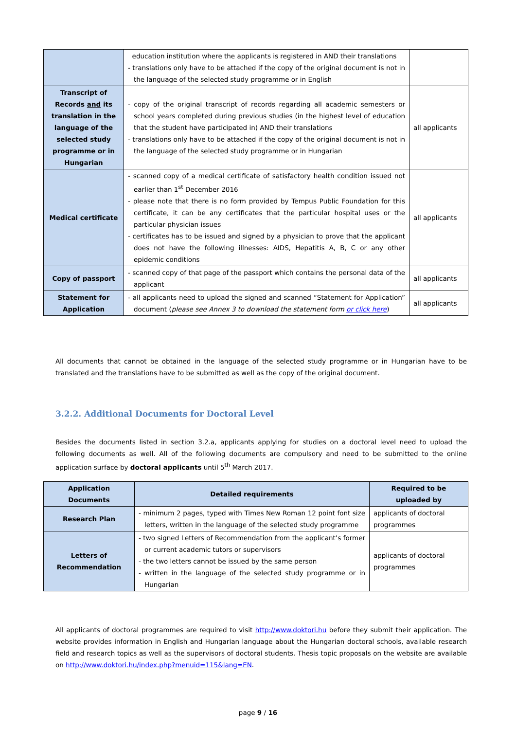| | education institution where the applicants is registered in AND their translations - translations only have to be attached if the copy of the original document is not in the language of the selected study programme or in English | |
| Transcript of Records and its translation in the language of the selected study programme or in Hungarian | - copy of the original transcript of records regarding all academic semesters or school years completed during previous studies (in the highest level of education that the student have participated in) AND their translations - translations only have to be attached if the copy of the original document is not in the language of the selected study programme or in Hungarian | all applicants |
| Medical certificate | - scanned copy of a medical certificate of satisfactory health condition issued not earlier than 1<sup>st</sup> December 2016 - please note that there is no form provided by Tempus Public Foundation for this certificate, it can be any certificates that the particular hospital uses or the particular physician issues - certificates has to be issued and signed by a physician to prove that the applicant does not have the following illnesses: AIDS, Hepatitis A, B, C or any other epidemic conditions | all applicants |
| Copy of passport | - scanned copy of that page of the passport which contains the personal data of the applicant | all applicants |
| Statement for Application | - all applicants need to upload the signed and scanned “Statement for Application” document ( please see Annex 3 to download the statement form or click here ) | all applicants |
All documents that cannot be obtained in the language of the selected study programme or in Hungarian have to be translated and the translations have to be submitted as well as the copy of the original document.
3.2.2. Additional Documents for Doctoral Level
Besides the documents listed in section 3.2.a, applicants applying for studies on a doctoral level need to upload the following documents as well. All of the following documents are compulsory and need to be submitted to the online application surface by doctoral applicants until 5<sup>th</sup> March 2017.
| Application Documents | Detailed requirements | Required to be uploaded by |
| --- | --- | --- |
| Research Plan | - minimum 2 pages, typed with Times New Roman 12 point font size letters, written in the language of the selected study programme | applicants of doctoral programmes |
| Letters of Recommendation | - two signed Letters of Recommendation from the applicant’s former or current academic tutors or supervisors - the two letters cannot be issued by the same person - written in the language of the selected study programme or in Hungarian | applicants of doctoral programmes |
All applicants of doctoral programmes are required to visit http://www.doktori.hu before they submit their application. The website provides information in English and Hungarian language about the Hungarian doctoral schools, available research field and research topics as well as the supervisors of doctoral students. Thesis topic proposals on the website are available on http://www.doktori.hu/index.php?menuid=115&lang=EN.
page 9 / 16